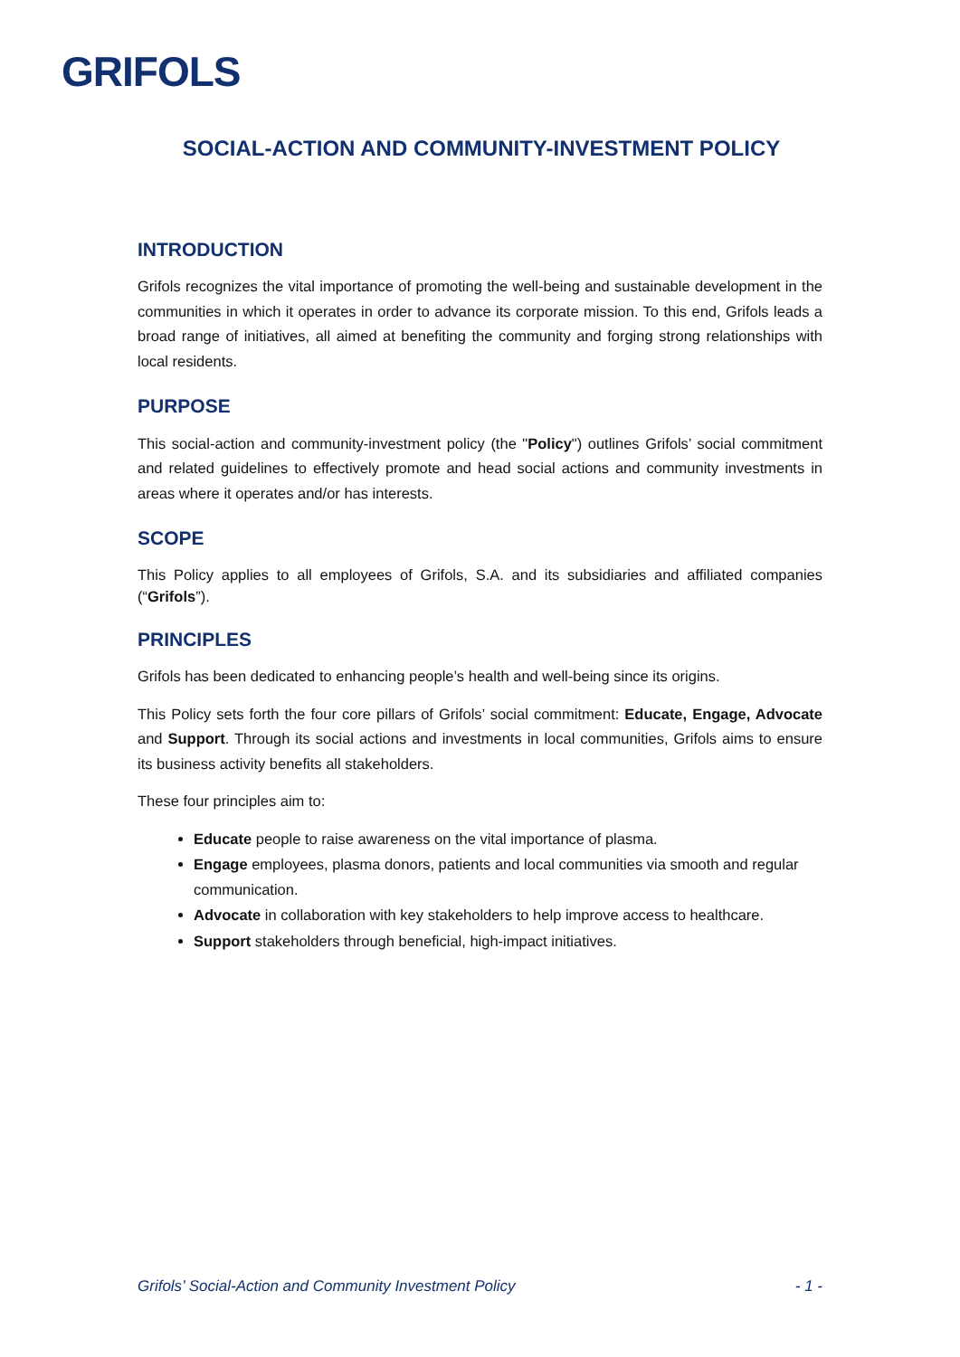GRIFOLS
SOCIAL-ACTION AND COMMUNITY-INVESTMENT POLICY
INTRODUCTION
Grifols recognizes the vital importance of promoting the well-being and sustainable development in the communities in which it operates in order to advance its corporate mission. To this end, Grifols leads a broad range of initiatives, all aimed at benefiting the community and forging strong relationships with local residents.
PURPOSE
This social-action and community-investment policy (the "Policy") outlines Grifols’ social commitment and related guidelines to effectively promote and head social actions and community investments in areas where it operates and/or has interests.
SCOPE
This Policy applies to all employees of Grifols, S.A. and its subsidiaries and affiliated companies (“Grifols”).
PRINCIPLES
Grifols has been dedicated to enhancing people’s health and well-being since its origins.
This Policy sets forth the four core pillars of Grifols’ social commitment: Educate, Engage, Advocate and Support. Through its social actions and investments in local communities, Grifols aims to ensure its business activity benefits all stakeholders.
These four principles aim to:
Educate people to raise awareness on the vital importance of plasma.
Engage employees, plasma donors, patients and local communities via smooth and regular communication.
Advocate in collaboration with key stakeholders to help improve access to healthcare.
Support stakeholders through beneficial, high-impact initiatives.
Grifols’ Social-Action and Community Investment Policy - 1 -